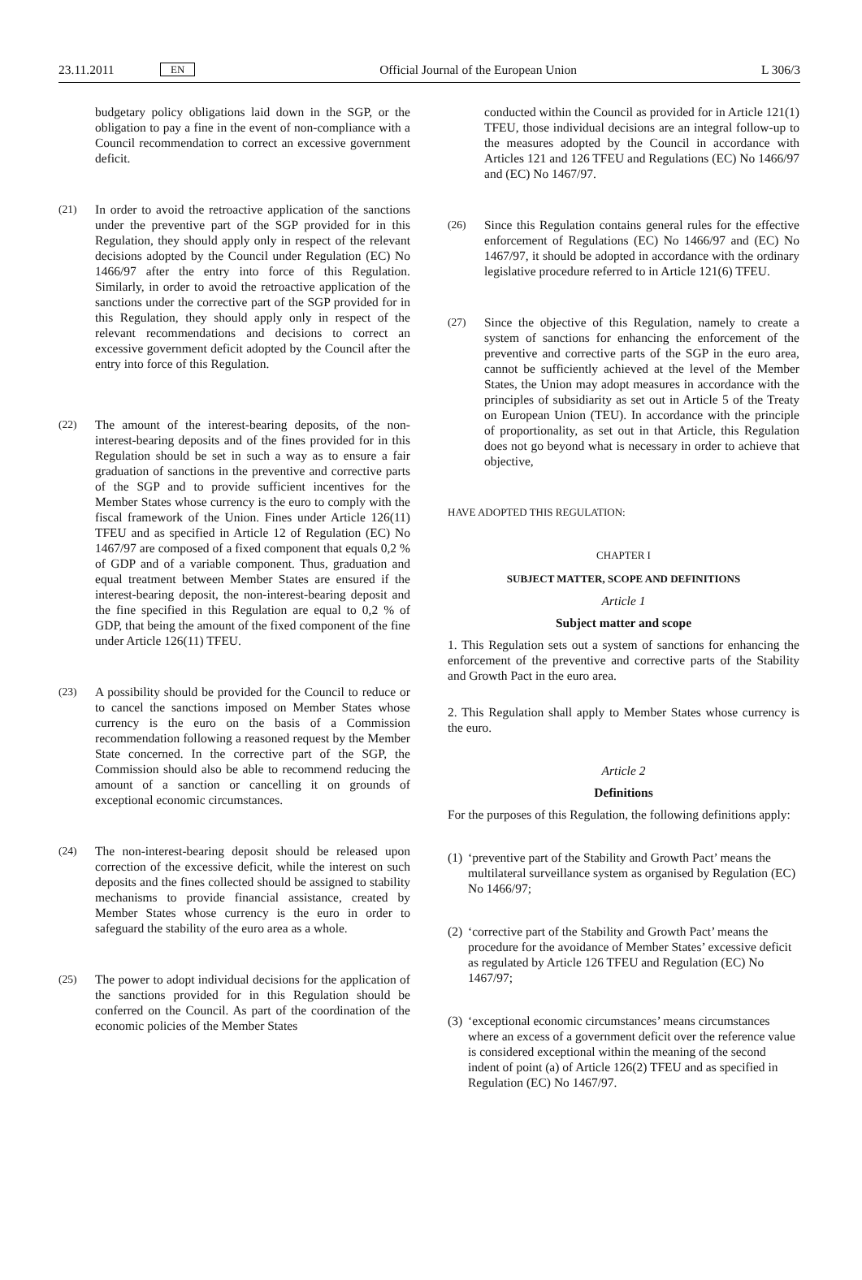23.11.2011 EN Official Journal of the European Union L 306/3
budgetary policy obligations laid down in the SGP, or the obligation to pay a fine in the event of non-compliance with a Council recommendation to correct an excessive government deficit.
(21) In order to avoid the retroactive application of the sanctions under the preventive part of the SGP provided for in this Regulation, they should apply only in respect of the relevant decisions adopted by the Council under Regulation (EC) No 1466/97 after the entry into force of this Regulation. Similarly, in order to avoid the retroactive application of the sanctions under the corrective part of the SGP provided for in this Regulation, they should apply only in respect of the relevant recommendations and decisions to correct an excessive government deficit adopted by the Council after the entry into force of this Regulation.
(22) The amount of the interest-bearing deposits, of the non-interest-bearing deposits and of the fines provided for in this Regulation should be set in such a way as to ensure a fair graduation of sanctions in the preventive and corrective parts of the SGP and to provide sufficient incentives for the Member States whose currency is the euro to comply with the fiscal framework of the Union. Fines under Article 126(11) TFEU and as specified in Article 12 of Regulation (EC) No 1467/97 are composed of a fixed component that equals 0,2 % of GDP and of a variable component. Thus, graduation and equal treatment between Member States are ensured if the interest-bearing deposit, the non-interest-bearing deposit and the fine specified in this Regulation are equal to 0,2 % of GDP, that being the amount of the fixed component of the fine under Article 126(11) TFEU.
(23) A possibility should be provided for the Council to reduce or to cancel the sanctions imposed on Member States whose currency is the euro on the basis of a Commission recommendation following a reasoned request by the Member State concerned. In the corrective part of the SGP, the Commission should also be able to recommend reducing the amount of a sanction or cancelling it on grounds of exceptional economic circumstances.
(24) The non-interest-bearing deposit should be released upon correction of the excessive deficit, while the interest on such deposits and the fines collected should be assigned to stability mechanisms to provide financial assistance, created by Member States whose currency is the euro in order to safeguard the stability of the euro area as a whole.
(25) The power to adopt individual decisions for the application of the sanctions provided for in this Regulation should be conferred on the Council. As part of the coordination of the economic policies of the Member States
conducted within the Council as provided for in Article 121(1) TFEU, those individual decisions are an integral follow-up to the measures adopted by the Council in accordance with Articles 121 and 126 TFEU and Regulations (EC) No 1466/97 and (EC) No 1467/97.
(26) Since this Regulation contains general rules for the effective enforcement of Regulations (EC) No 1466/97 and (EC) No 1467/97, it should be adopted in accordance with the ordinary legislative procedure referred to in Article 121(6) TFEU.
(27) Since the objective of this Regulation, namely to create a system of sanctions for enhancing the enforcement of the preventive and corrective parts of the SGP in the euro area, cannot be sufficiently achieved at the level of the Member States, the Union may adopt measures in accordance with the principles of subsidiarity as set out in Article 5 of the Treaty on European Union (TEU). In accordance with the principle of proportionality, as set out in that Article, this Regulation does not go beyond what is necessary in order to achieve that objective,
HAVE ADOPTED THIS REGULATION:
CHAPTER I
SUBJECT MATTER, SCOPE AND DEFINITIONS
Article 1
Subject matter and scope
1. This Regulation sets out a system of sanctions for enhancing the enforcement of the preventive and corrective parts of the Stability and Growth Pact in the euro area.
2. This Regulation shall apply to Member States whose currency is the euro.
Article 2
Definitions
For the purposes of this Regulation, the following definitions apply:
(1) ‘preventive part of the Stability and Growth Pact’ means the multilateral surveillance system as organised by Regulation (EC) No 1466/97;
(2) ‘corrective part of the Stability and Growth Pact’ means the procedure for the avoidance of Member States’ excessive deficit as regulated by Article 126 TFEU and Regulation (EC) No 1467/97;
(3) ‘exceptional economic circumstances’ means circumstances where an excess of a government deficit over the reference value is considered exceptional within the meaning of the second indent of point (a) of Article 126(2) TFEU and as specified in Regulation (EC) No 1467/97.